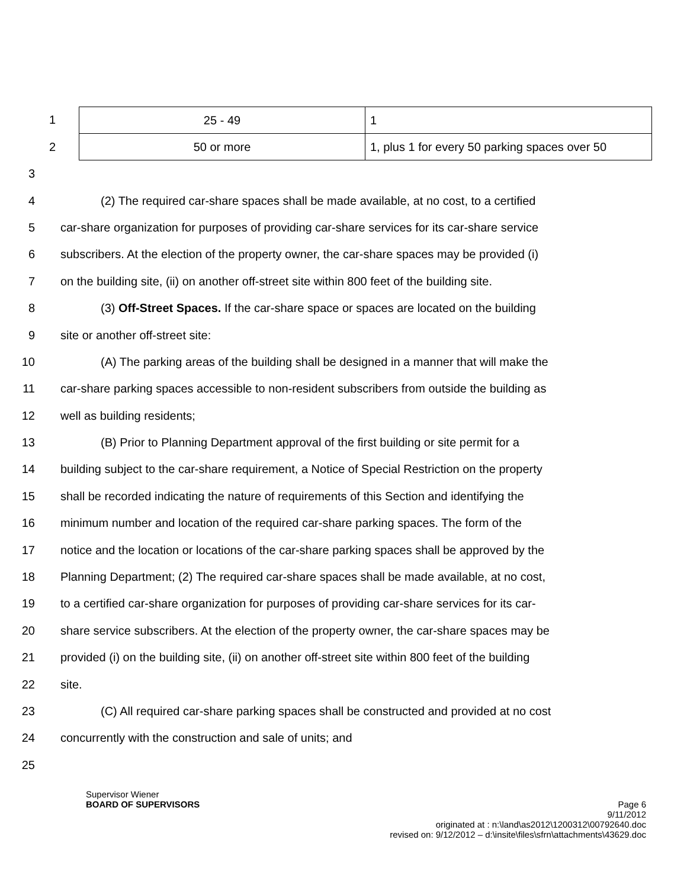1
2
| 25 - 49 | 1 |
| 50 or more | 1, plus 1 for every 50 parking spaces over 50 |
3
4 (2) The required car-share spaces shall be made available, at no cost, to a certified
5 car-share organization for purposes of providing car-share services for its car-share service
6 subscribers. At the election of the property owner, the car-share spaces may be provided (i)
7 on the building site, (ii) on another off-street site within 800 feet of the building site.
8 (3) Off-Street Spaces. If the car-share space or spaces are located on the building
9 site or another off-street site:
10 (A) The parking areas of the building shall be designed in a manner that will make the
11 car-share parking spaces accessible to non-resident subscribers from outside the building as
12 well as building residents;
13 (B) Prior to Planning Department approval of the first building or site permit for a
14 building subject to the car-share requirement, a Notice of Special Restriction on the property
15 shall be recorded indicating the nature of requirements of this Section and identifying the
16 minimum number and location of the required car-share parking spaces. The form of the
17 notice and the location or locations of the car-share parking spaces shall be approved by the
18 Planning Department; (2) The required car-share spaces shall be made available, at no cost,
19 to a certified car-share organization for purposes of providing car-share services for its car-
20 share service subscribers. At the election of the property owner, the car-share spaces may be
21 provided (i) on the building site, (ii) on another off-street site within 800 feet of the building
22 site.
23 (C) All required car-share parking spaces shall be constructed and provided at no cost
24 concurrently with the construction and sale of units; and
25
Supervisor Wiener
BOARD OF SUPERVISORS Page 6
9/11/2012
originated at : n:\land\as2012\1200312\00792640.doc
revised on: 9/12/2012 – d:\insite\files\sfrn\attachments\43629.doc